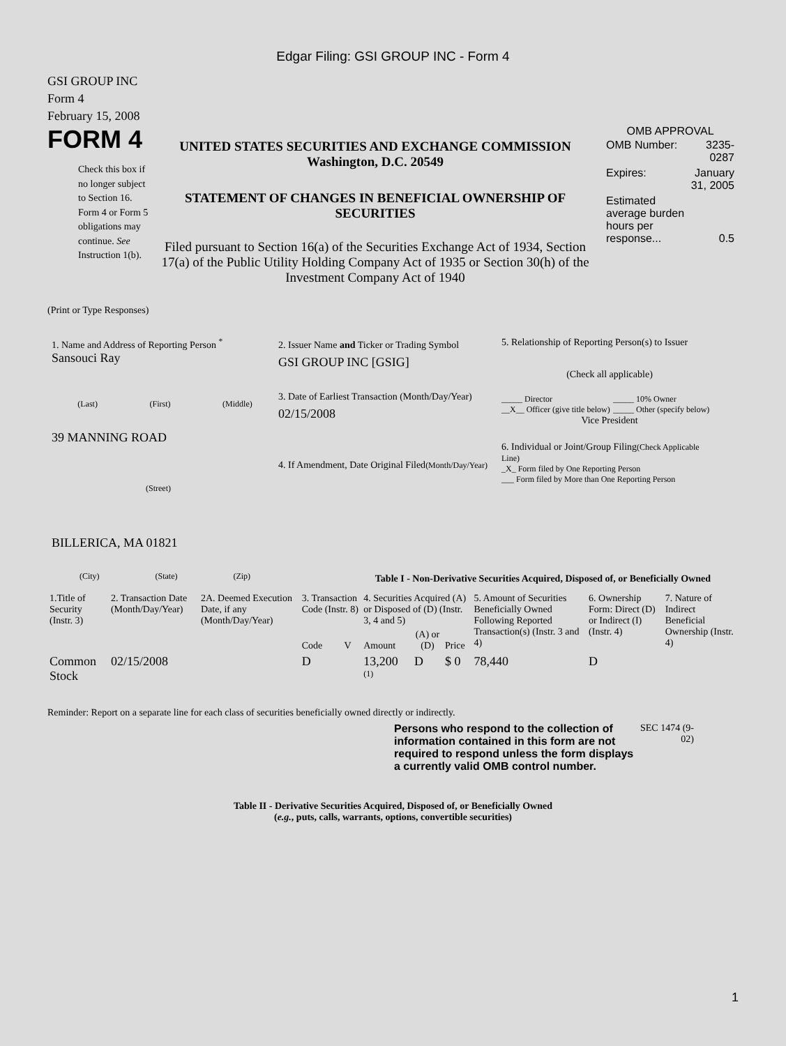Edgar Filing: GSI GROUP INC - Form 4
GSI GROUP INC
Form 4
February 15, 2008
FORM 4
Check this box if no longer subject to Section 16. Form 4 or Form 5 obligations may continue. See Instruction 1(b).
UNITED STATES SECURITIES AND EXCHANGE COMMISSION
Washington, D.C. 20549
STATEMENT OF CHANGES IN BENEFICIAL OWNERSHIP OF SECURITIES
Filed pursuant to Section 16(a) of the Securities Exchange Act of 1934, Section 17(a) of the Public Utility Holding Company Act of 1935 or Section 30(h) of the Investment Company Act of 1940
OMB APPROVAL
| OMB Number: | 3235-0287 |
| Expires: | January 31, 2005 |
| Estimated average burden hours per response... | 0.5 |
(Print or Type Responses)
1. Name and Address of Reporting Person <sup>*</sup>
Sansouci Ray
(Last) (First) (Middle)
39 MANNING ROAD
(Street)
BILLERICA, MA 01821
(City) (State) (Zip)
2. Issuer Name and Ticker or Trading Symbol
GSI GROUP INC [GSIG]
3. Date of Earliest Transaction (Month/Day/Year)
02/15/2008
4. If Amendment, Date Original Filed(Month/Day/Year)
5. Relationship of Reporting Person(s) to Issuer
(Check all applicable)
_____ Director
__X__ Officer (give title below)
_____ 10% Owner
_____ Other (specify below)
Vice President
6. Individual or Joint/Group Filing(Check Applicable Line)
_X_ Form filed by One Reporting Person
___ Form filed by More than One Reporting Person
Table I - Non-Derivative Securities Acquired, Disposed of, or Beneficially Owned
| 1.Title of Security (Instr. 3) | 2. Transaction Date (Month/Day/Year) | 2A. Deemed Execution Date, if any (Month/Day/Year) | 3. Transaction Code (Instr. 8) | | 4. Securities Acquired (A) or Disposed of (D) (Instr. 3, 4 and 5) | | | 5. Amount of Securities Beneficially Owned Following Reported Transaction(s) (Instr. 3 and 4) | 6. Ownership Form: Direct (D) or Indirect (I) (Instr. 4) | 7. Nature of Indirect Beneficial Ownership (Instr. 4) |
| | | | Code | V | Amount | (A) or (D) | Price | | | |
| Common Stock | 02/15/2008 | | D | | 13,200 <sup>(1)</sup> | D | $ 0 | 78,440 | D | |
Reminder: Report on a separate line for each class of securities beneficially owned directly or indirectly.
Persons who respond to the collection of information contained in this form are not required to respond unless the form displays a currently valid OMB control number.
SEC 1474 (9-02)
Table II - Derivative Securities Acquired, Disposed of, or Beneficially Owned
(e.g., puts, calls, warrants, options, convertible securities)
1